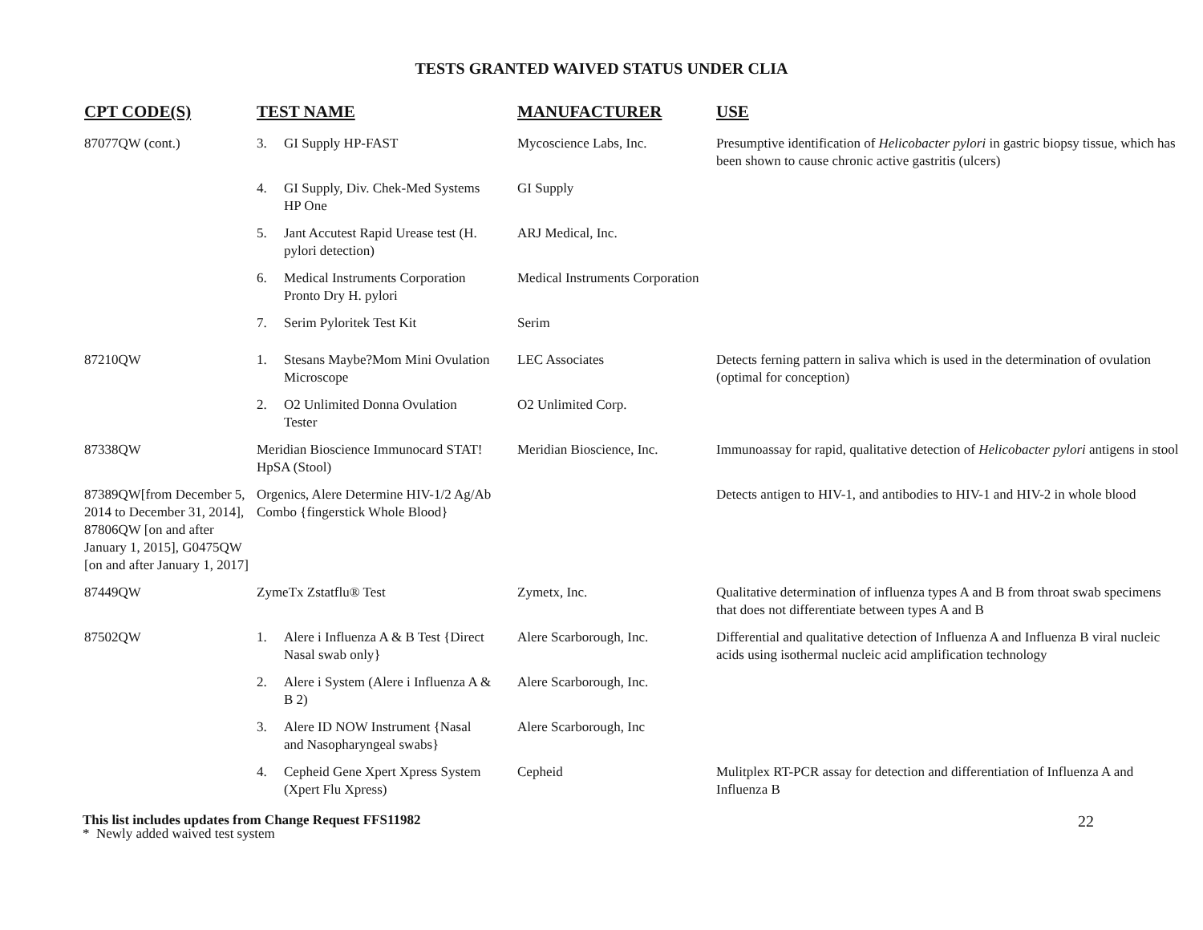TESTS GRANTED WAIVED STATUS UNDER CLIA
| CPT CODE(S) | TEST NAME | MANUFACTURER | USE |
| --- | --- | --- | --- |
| 87077QW (cont.) | 3. GI Supply HP-FAST | Mycoscience Labs, Inc. | Presumptive identification of Helicobacter pylori in gastric biopsy tissue, which has been shown to cause chronic active gastritis (ulcers) |
| | 4. GI Supply, Div. Chek-Med Systems HP One | GI Supply | |
| | 5. Jant Accutest Rapid Urease test (H. pylori detection) | ARJ Medical, Inc. | |
| | 6. Medical Instruments Corporation Pronto Dry H. pylori | Medical Instruments Corporation | |
| | 7. Serim Pyloritek Test Kit | Serim | |
| 87210QW | 1. Stesans Maybe?Mom Mini Ovulation Microscope | LEC Associates | Detects ferning pattern in saliva which is used in the determination of ovulation (optimal for conception) |
| | 2. O2 Unlimited Donna Ovulation Tester | O2 Unlimited Corp. | |
| 87338QW | Meridian Bioscience Immunocard STAT! HpSA (Stool) | Meridian Bioscience, Inc. | Immunoassay for rapid, qualitative detection of Helicobacter pylori antigens in stool |
| 87389QW[from December 5, 2014 to December 31, 2014], 87806QW [on and after January 1, 2015], G0475QW [on and after January 1, 2017] | Orgenics, Alere Determine HIV-1/2 Ag/Ab Combo {fingerstick Whole Blood} | | Detects antigen to HIV-1, and antibodies to HIV-1 and HIV-2 in whole blood |
| 87449QW | ZymeTx Zstatflu® Test | Zymetx, Inc. | Qualitative determination of influenza types A and B from throat swab specimens that does not differentiate between types A and B |
| 87502QW | 1. Alere i Influenza A & B Test {Direct Nasal swab only} | Alere Scarborough, Inc. | Differential and qualitative detection of Influenza A and Influenza B viral nucleic acids using isothermal nucleic acid amplification technology |
| | 2. Alere i System (Alere i Influenza A & B 2) | Alere Scarborough, Inc. | |
| | 3. Alere ID NOW Instrument {Nasal and Nasopharyngeal swabs} | Alere Scarborough, Inc | |
| | 4. Cepheid Gene Xpert Xpress System (Xpert Flu Xpress) | Cepheid | Mulitplex RT-PCR assay for detection and differentiation of Influenza A and Influenza B |
This list includes updates from Change Request FFS11982
* Newly added waived test system
22